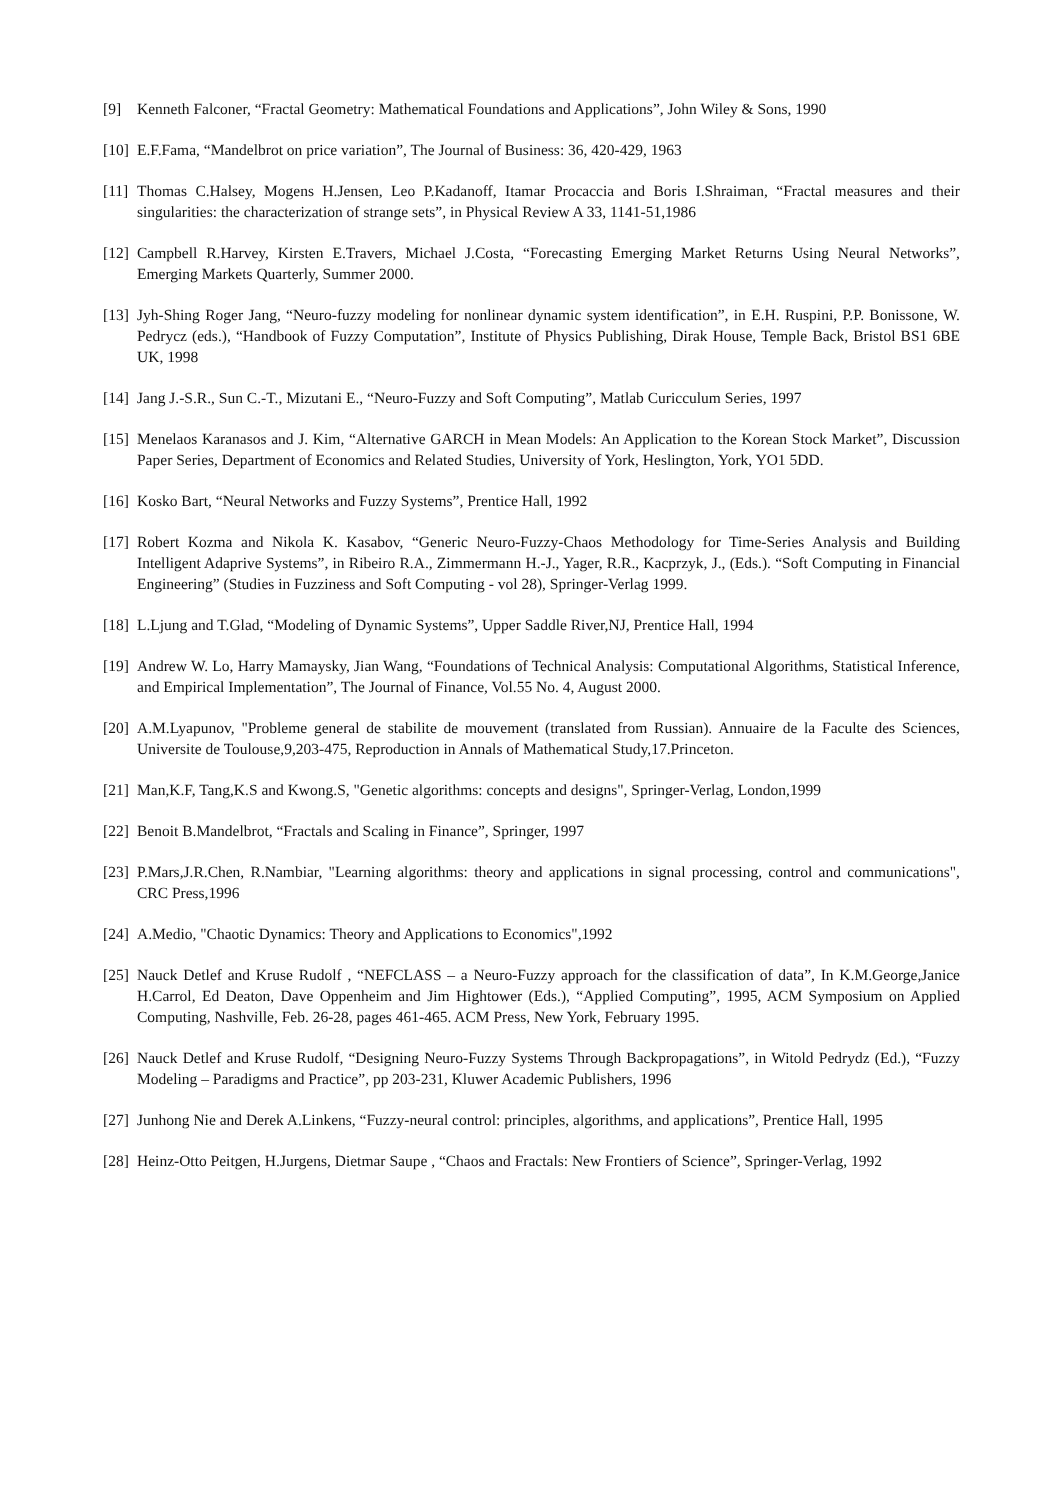[9] Kenneth Falconer, “Fractal Geometry: Mathematical Foundations and Applications”, John Wiley & Sons, 1990
[10]
E.F.Fama, “Mandelbrot on price variation”, The Journal of Business: 36, 420-429, 1963
[11]
Thomas C.Halsey, Mogens H.Jensen, Leo P.Kadanoff, Itamar Procaccia and Boris I.Shraiman, “Fractal measures and their singularities: the characterization of strange sets”, in Physical Review A 33, 1141-51,1986
[12]
Campbell R.Harvey, Kirsten E.Travers, Michael J.Costa, “Forecasting Emerging Market Returns Using Neural Networks”, Emerging Markets Quarterly, Summer 2000.
[13]
Jyh-Shing Roger Jang, “Neuro-fuzzy modeling for nonlinear dynamic system identification”, in E.H. Ruspini, P.P. Bonissone, W. Pedrycz (eds.), “Handbook of Fuzzy Computation”, Institute of Physics Publishing, Dirak House, Temple Back, Bristol BS1 6BE UK, 1998
[14]
Jang J.-S.R., Sun C.-T., Mizutani E., “Neuro-Fuzzy and Soft Computing”, Matlab Curicculum Series, 1997
[15]
Menelaos Karanasos and J. Kim, “Alternative GARCH in Mean Models: An Application to the Korean Stock Market”, Discussion Paper Series, Department of Economics and Related Studies, University of York, Heslington, York, YO1 5DD.
[16]
Kosko Bart, “Neural Networks and Fuzzy Systems”, Prentice Hall, 1992
[17]
Robert Kozma and Nikola K. Kasabov, “Generic Neuro-Fuzzy-Chaos Methodology for Time-Series Analysis and Building Intelligent Adaprive Systems”, in Ribeiro R.A., Zimmermann H.-J., Yager, R.R., Kacprzyk, J., (Eds.). “Soft Computing in Financial Engineering” (Studies in Fuzziness and Soft Computing - vol 28), Springer-Verlag 1999.
[18]
L.Ljung and T.Glad, “Modeling of Dynamic Systems”, Upper Saddle River,NJ, Prentice Hall, 1994
[19]
Andrew W. Lo, Harry Mamaysky, Jian Wang, “Foundations of Technical Analysis: Computational Algorithms, Statistical Inference, and Empirical Implementation”, The Journal of Finance, Vol.55 No. 4, August 2000.
[20]
A.M.Lyapunov, "Probleme general de stabilite de mouvement (translated from Russian). Annuaire de la Faculte des Sciences, Universite de Toulouse,9,203-475, Reproduction in Annals of Mathematical Study,17.Princeton.
[21]
Man,K.F, Tang,K.S and Kwong.S, "Genetic algorithms: concepts and designs", Springer-Verlag, London,1999
[22]
Benoit B.Mandelbrot, “Fractals and Scaling in Finance”, Springer, 1997
[23]
P.Mars,J.R.Chen, R.Nambiar, "Learning algorithms: theory and applications in signal processing, control and communications", CRC Press,1996
[24]
A.Medio, "Chaotic Dynamics: Theory and Applications to Economics",1992
[25]
Nauck Detlef and Kruse Rudolf , “NEFCLASS – a Neuro-Fuzzy approach for the classification of data”, In K.M.George,Janice H.Carrol, Ed Deaton, Dave Oppenheim and Jim Hightower (Eds.), “Applied Computing”, 1995, ACM Symposium on Applied Computing, Nashville, Feb. 26-28, pages 461-465. ACM Press, New York, February 1995.
[26]
Nauck Detlef and Kruse Rudolf, “Designing Neuro-Fuzzy Systems Through Backpropagations”, in Witold Pedrydz (Ed.), “Fuzzy Modeling – Paradigms and Practice”, pp 203-231, Kluwer Academic Publishers, 1996
[27]
Junhong Nie and Derek A.Linkens, “Fuzzy-neural control: principles, algorithms, and applications”, Prentice Hall, 1995
[28]
Heinz-Otto Peitgen, H.Jurgens, Dietmar Saupe , “Chaos and Fractals: New Frontiers of Science”, Springer-Verlag, 1992